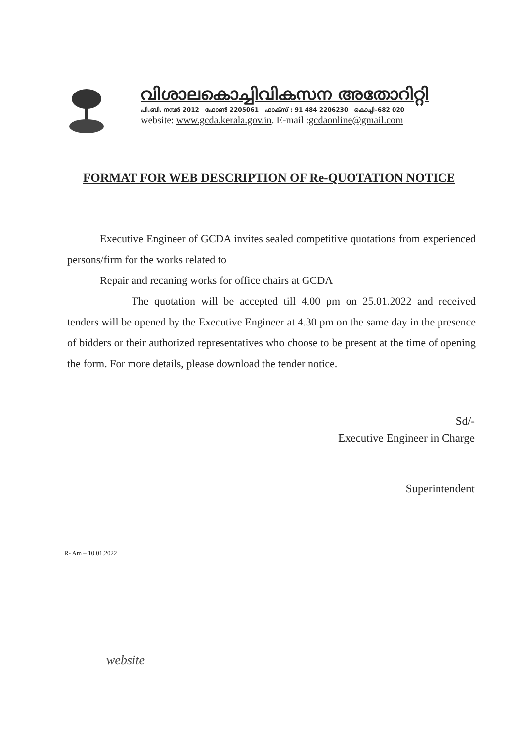വിശാലകൊച്ചിവികസന അതോറിറ്റി
പി.ബി. നമ്പർ 2012 ഫോൺ 2205061 ഫാക്സ് : 91 484 2206230 കൊച്ചി–682 020
website: www.gcda.kerala.gov.in. E-mail :gcdaonline@gmail.com
FORMAT FOR WEB DESCRIPTION OF Re-QUOTATION NOTICE
Executive Engineer of GCDA invites sealed competitive quotations from experienced persons/firm for the works related to
Repair and recaning works for office chairs at GCDA
The quotation will be accepted till 4.00 pm on 25.01.2022 and received tenders will be opened by the Executive Engineer at 4.30 pm on the same day in the presence of bidders or their authorized representatives who choose to be present at the time of opening the form. For more details, please download the tender notice.
Sd/-
Executive Engineer in Charge
Superintendent
R- Am – 10.01.2022
website